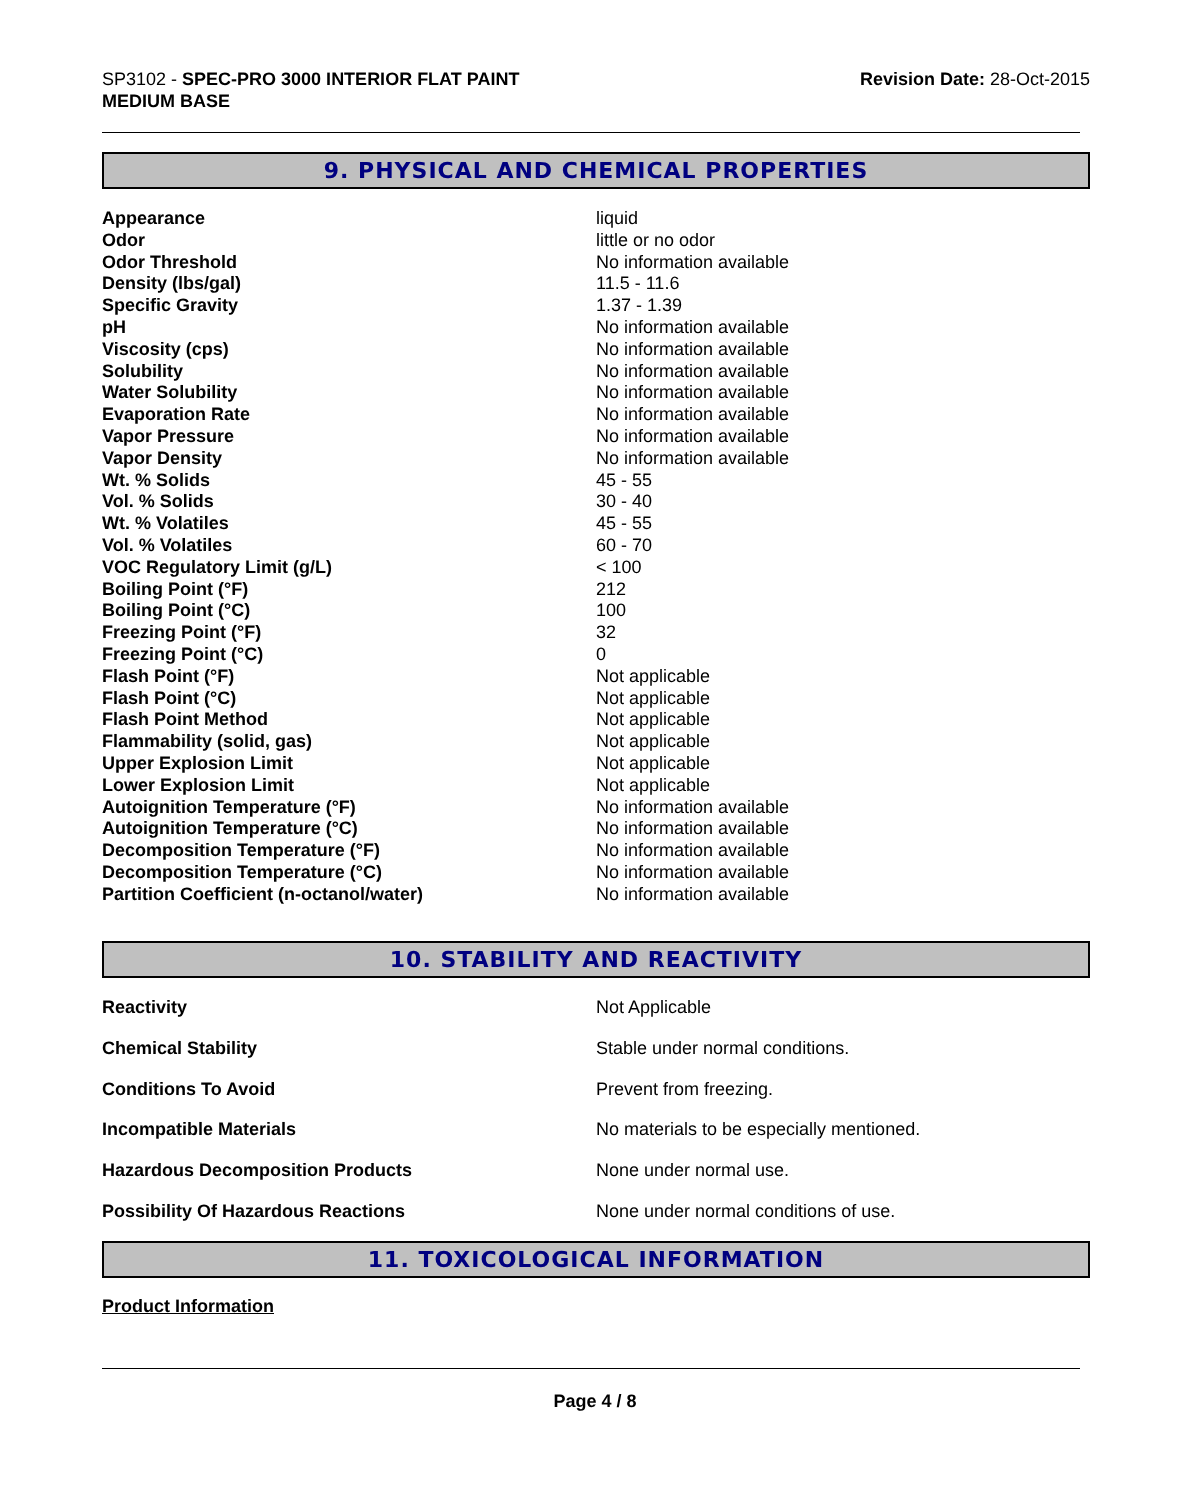SP3102 - SPEC-PRO 3000 INTERIOR FLAT PAINT
MEDIUM BASE
Revision Date: 28-Oct-2015
9. PHYSICAL AND CHEMICAL PROPERTIES
| Appearance | liquid |
| Odor | little or no odor |
| Odor Threshold | No information available |
| Density (lbs/gal) | 11.5 - 11.6 |
| Specific Gravity | 1.37 - 1.39 |
| pH | No information available |
| Viscosity (cps) | No information available |
| Solubility | No information available |
| Water Solubility | No information available |
| Evaporation Rate | No information available |
| Vapor Pressure | No information available |
| Vapor Density | No information available |
| Wt. % Solids | 45 - 55 |
| Vol. % Solids | 30 - 40 |
| Wt. % Volatiles | 45 - 55 |
| Vol. % Volatiles | 60 - 70 |
| VOC Regulatory Limit (g/L) | < 100 |
| Boiling Point (°F) | 212 |
| Boiling Point (°C) | 100 |
| Freezing Point (°F) | 32 |
| Freezing Point (°C) | 0 |
| Flash Point (°F) | Not applicable |
| Flash Point (°C) | Not applicable |
| Flash Point Method | Not applicable |
| Flammability (solid, gas) | Not applicable |
| Upper Explosion Limit | Not applicable |
| Lower Explosion Limit | Not applicable |
| Autoignition Temperature (°F) | No information available |
| Autoignition Temperature (°C) | No information available |
| Decomposition Temperature (°F) | No information available |
| Decomposition Temperature (°C) | No information available |
| Partition Coefficient (n-octanol/water) | No information available |
10. STABILITY AND REACTIVITY
| Reactivity | Not Applicable |
| Chemical Stability | Stable under normal conditions. |
| Conditions To Avoid | Prevent from freezing. |
| Incompatible Materials | No materials to be especially mentioned. |
| Hazardous Decomposition Products | None under normal use. |
| Possibility Of Hazardous Reactions | None under normal conditions of use. |
11. TOXICOLOGICAL INFORMATION
Product Information
Page 4 / 8